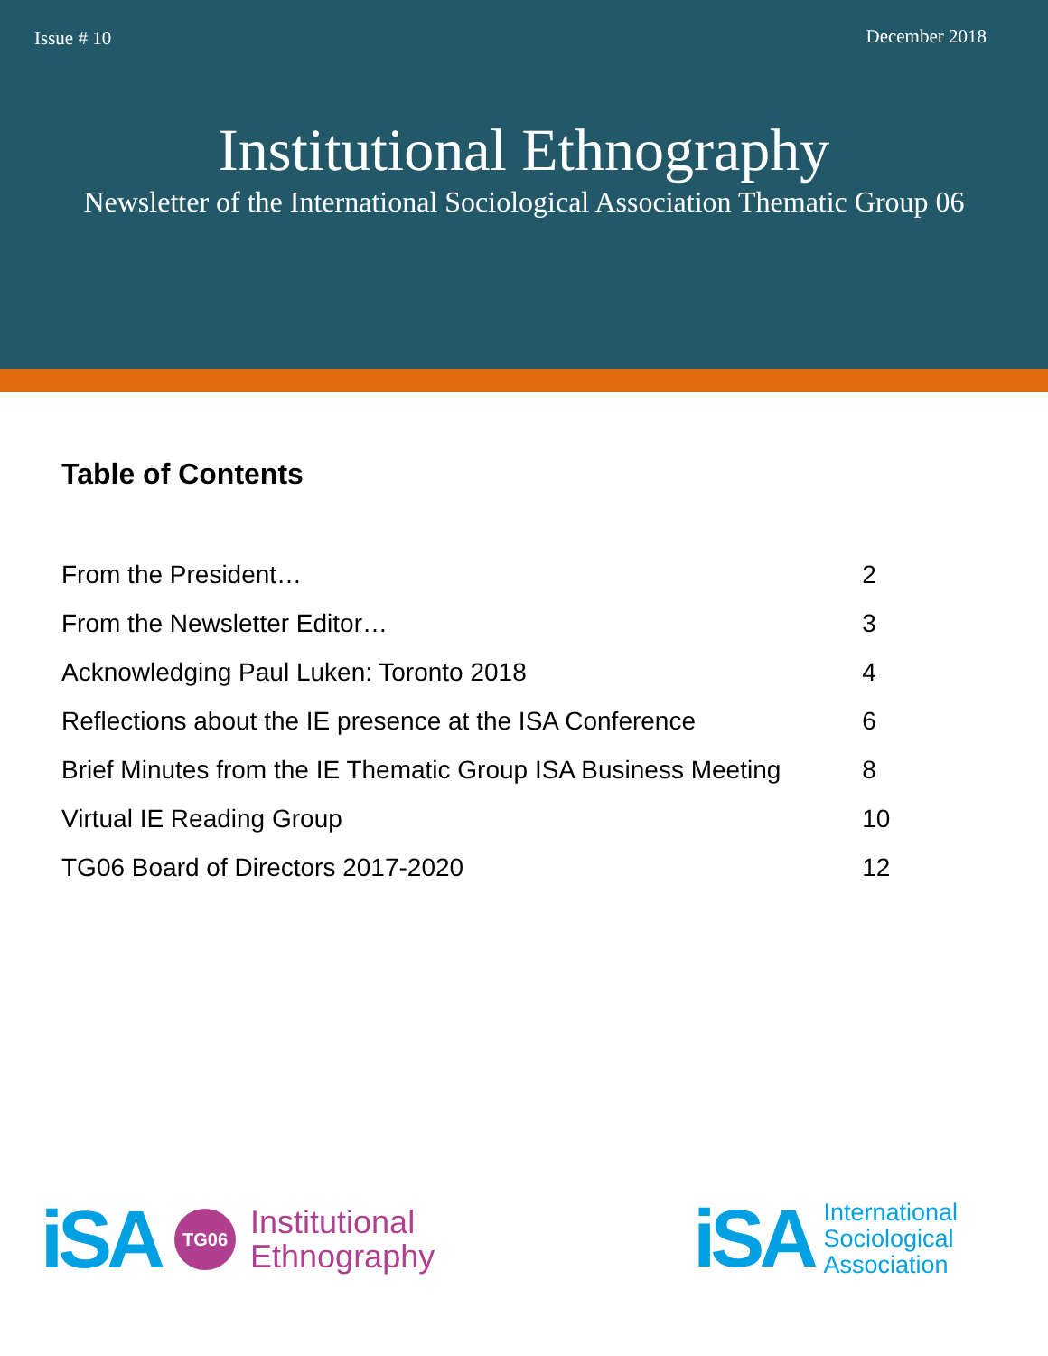Issue # 10 December 2018
Institutional Ethnography
Newsletter of the International Sociological Association Thematic Group 06
Table of Contents
| From the President… | 2 |
| From the Newsletter Editor… | 3 |
| Acknowledging Paul Luken: Toronto 2018 | 4 |
| Reflections about the IE presence at the ISA Conference | 6 |
| Brief Minutes from the IE Thematic Group ISA Business Meeting | 8 |
| Virtual IE Reading Group | 10 |
| TG06 Board of Directors 2017-2020 | 12 |
iSA TG06 Institutional
Ethnography
iSA International
Sociological
Association